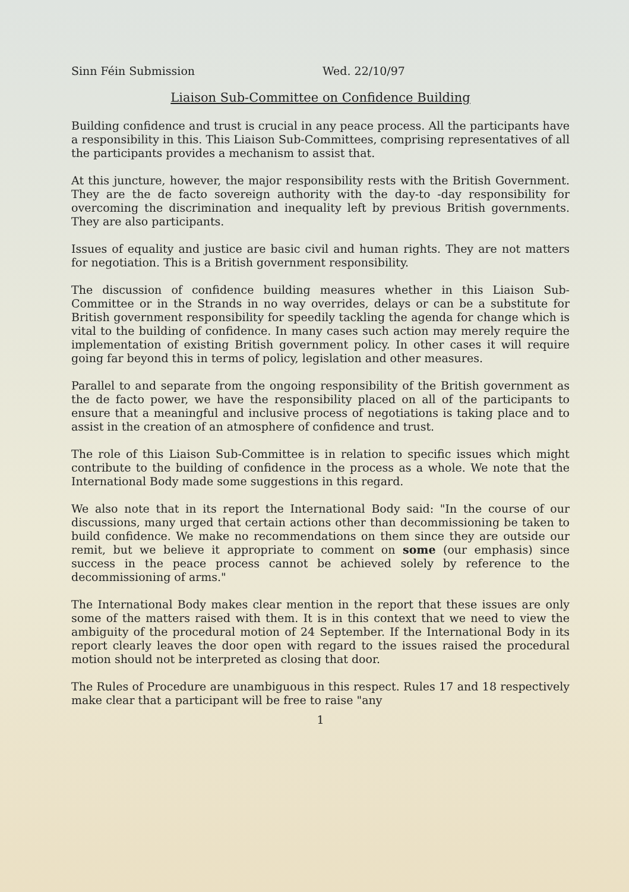Sinn Féin Submission Wed. 22/10/97
Liaison Sub-Committee on Confidence Building
Building confidence and trust is crucial in any peace process. All the participants have a responsibility in this. This Liaison Sub-Committees, comprising representatives of all the participants provides a mechanism to assist that.
At this juncture, however, the major responsibility rests with the British Government. They are the de facto sovereign authority with the day-to -day responsibility for overcoming the discrimination and inequality left by previous British governments. They are also participants.
Issues of equality and justice are basic civil and human rights. They are not matters for negotiation. This is a British government responsibility.
The discussion of confidence building measures whether in this Liaison Sub-Committee or in the Strands in no way overrides, delays or can be a substitute for British government responsibility for speedily tackling the agenda for change which is vital to the building of confidence. In many cases such action may merely require the implementation of existing British government policy. In other cases it will require going far beyond this in terms of policy, legislation and other measures.
Parallel to and separate from the ongoing responsibility of the British government as the de facto power, we have the responsibility placed on all of the participants to ensure that a meaningful and inclusive process of negotiations is taking place and to assist in the creation of an atmosphere of confidence and trust.
The role of this Liaison Sub-Committee is in relation to specific issues which might contribute to the building of confidence in the process as a whole. We note that the International Body made some suggestions in this regard.
We also note that in its report the International Body said: "In the course of our discussions, many urged that certain actions other than decommissioning be taken to build confidence. We make no recommendations on them since they are outside our remit, but we believe it appropriate to comment on some (our emphasis) since success in the peace process cannot be achieved solely by reference to the decommissioning of arms."
The International Body makes clear mention in the report that these issues are only some of the matters raised with them. It is in this context that we need to view the ambiguity of the procedural motion of 24 September. If the International Body in its report clearly leaves the door open with regard to the issues raised the procedural motion should not be interpreted as closing that door.
The Rules of Procedure are unambiguous in this respect. Rules 17 and 18 respectively make clear that a participant will be free to raise "any
1